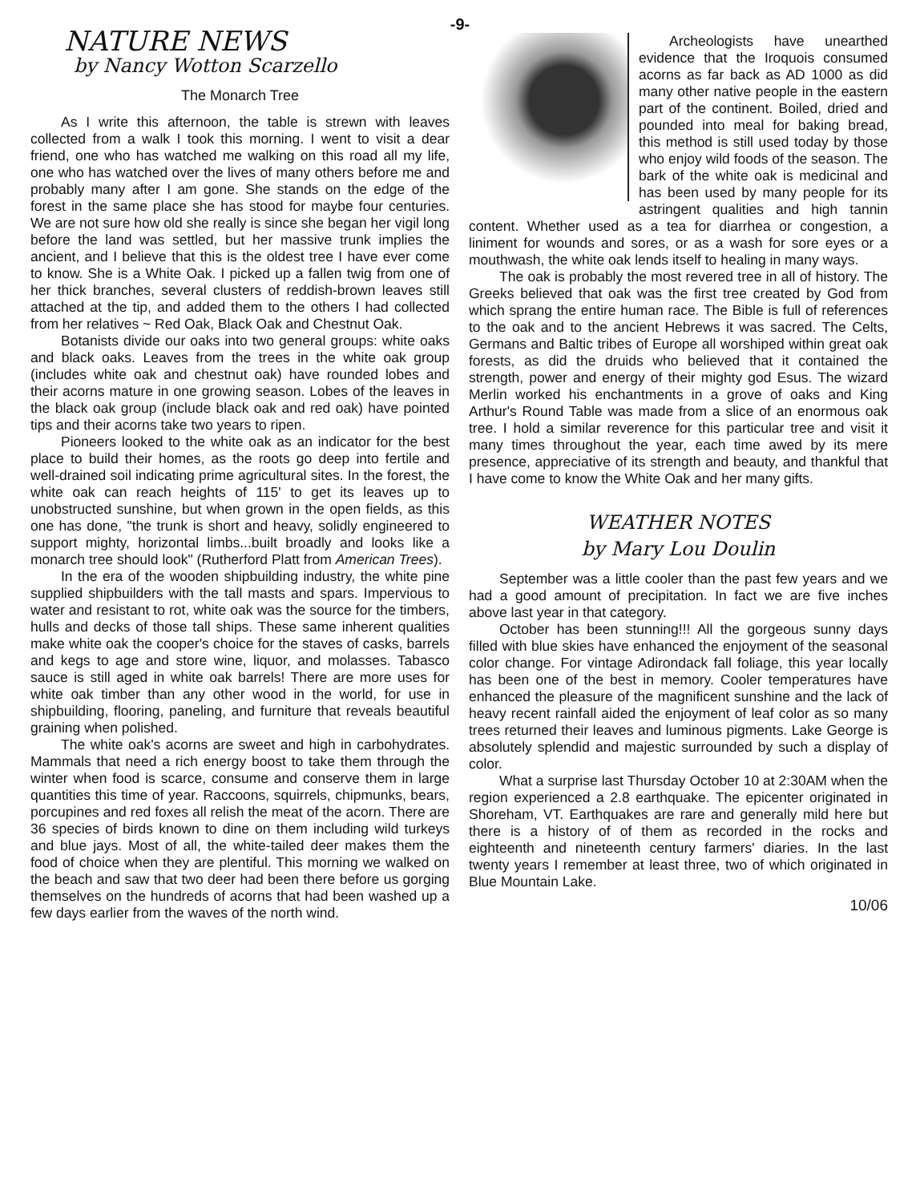-9-
NATURE NEWS
by Nancy Wotton Scarzello
The Monarch Tree
As I write this afternoon, the table is strewn with leaves collected from a walk I took this morning. I went to visit a dear friend, one who has watched me walking on this road all my life, one who has watched over the lives of many others before me and probably many after I am gone. She stands on the edge of the forest in the same place she has stood for maybe four centuries. We are not sure how old she really is since she began her vigil long before the land was settled, but her massive trunk implies the ancient, and I believe that this is the oldest tree I have ever come to know. She is a White Oak. I picked up a fallen twig from one of her thick branches, several clusters of reddish-brown leaves still attached at the tip, and added them to the others I had collected from her relatives ~ Red Oak, Black Oak and Chestnut Oak.
Botanists divide our oaks into two general groups: white oaks and black oaks. Leaves from the trees in the white oak group (includes white oak and chestnut oak) have rounded lobes and their acorns mature in one growing season. Lobes of the leaves in the black oak group (include black oak and red oak) have pointed tips and their acorns take two years to ripen.
Pioneers looked to the white oak as an indicator for the best place to build their homes, as the roots go deep into fertile and well-drained soil indicating prime agricultural sites. In the forest, the white oak can reach heights of 115' to get its leaves up to unobstructed sunshine, but when grown in the open fields, as this one has done, "the trunk is short and heavy, solidly engineered to support mighty, horizontal limbs...built broadly and looks like a monarch tree should look" (Rutherford Platt from American Trees).
In the era of the wooden shipbuilding industry, the white pine supplied shipbuilders with the tall masts and spars. Impervious to water and resistant to rot, white oak was the source for the timbers, hulls and decks of those tall ships. These same inherent qualities make white oak the cooper's choice for the staves of casks, barrels and kegs to age and store wine, liquor, and molasses. Tabasco sauce is still aged in white oak barrels! There are more uses for white oak timber than any other wood in the world, for use in shipbuilding, flooring, paneling, and furniture that reveals beautiful graining when polished.
The white oak's acorns are sweet and high in carbohydrates. Mammals that need a rich energy boost to take them through the winter when food is scarce, consume and conserve them in large quantities this time of year. Raccoons, squirrels, chipmunks, bears, porcupines and red foxes all relish the meat of the acorn. There are 36 species of birds known to dine on them including wild turkeys and blue jays. Most of all, the white-tailed deer makes them the food of choice when they are plentiful. This morning we walked on the beach and saw that two deer had been there before us gorging themselves on the hundreds of acorns that had been washed up a few days earlier from the waves of the north wind.
Archeologists have unearthed evidence that the Iroquois consumed acorns as far back as AD 1000 as did many other native people in the eastern part of the continent. Boiled, dried and pounded into meal for baking bread, this method is still used today by those who enjoy wild foods of the season. The bark of the white oak is medicinal and has been used by many people for its astringent qualities and high tannin content. Whether used as a tea for diarrhea or congestion, a liniment for wounds and sores, or as a wash for sore eyes or a mouthwash, the white oak lends itself to healing in many ways.
The oak is probably the most revered tree in all of history. The Greeks believed that oak was the first tree created by God from which sprang the entire human race. The Bible is full of references to the oak and to the ancient Hebrews it was sacred. The Celts, Germans and Baltic tribes of Europe all worshiped within great oak forests, as did the druids who believed that it contained the strength, power and energy of their mighty god Esus. The wizard Merlin worked his enchantments in a grove of oaks and King Arthur's Round Table was made from a slice of an enormous oak tree. I hold a similar reverence for this particular tree and visit it many times throughout the year, each time awed by its mere presence, appreciative of its strength and beauty, and thankful that I have come to know the White Oak and her many gifts.
WEATHER NOTES
by Mary Lou Doulin
September was a little cooler than the past few years and we had a good amount of precipitation. In fact we are five inches above last year in that category.
October has been stunning!!! All the gorgeous sunny days filled with blue skies have enhanced the enjoyment of the seasonal color change. For vintage Adirondack fall foliage, this year locally has been one of the best in memory. Cooler temperatures have enhanced the pleasure of the magnificent sunshine and the lack of heavy recent rainfall aided the enjoyment of leaf color as so many trees returned their leaves and luminous pigments. Lake George is absolutely splendid and majestic surrounded by such a display of color.
What a surprise last Thursday October 10 at 2:30AM when the region experienced a 2.8 earthquake. The epicenter originated in Shoreham, VT. Earthquakes are rare and generally mild here but there is a history of of them as recorded in the rocks and eighteenth and nineteenth century farmers' diaries. In the last twenty years I remember at least three, two of which originated in Blue Mountain Lake.
10/06